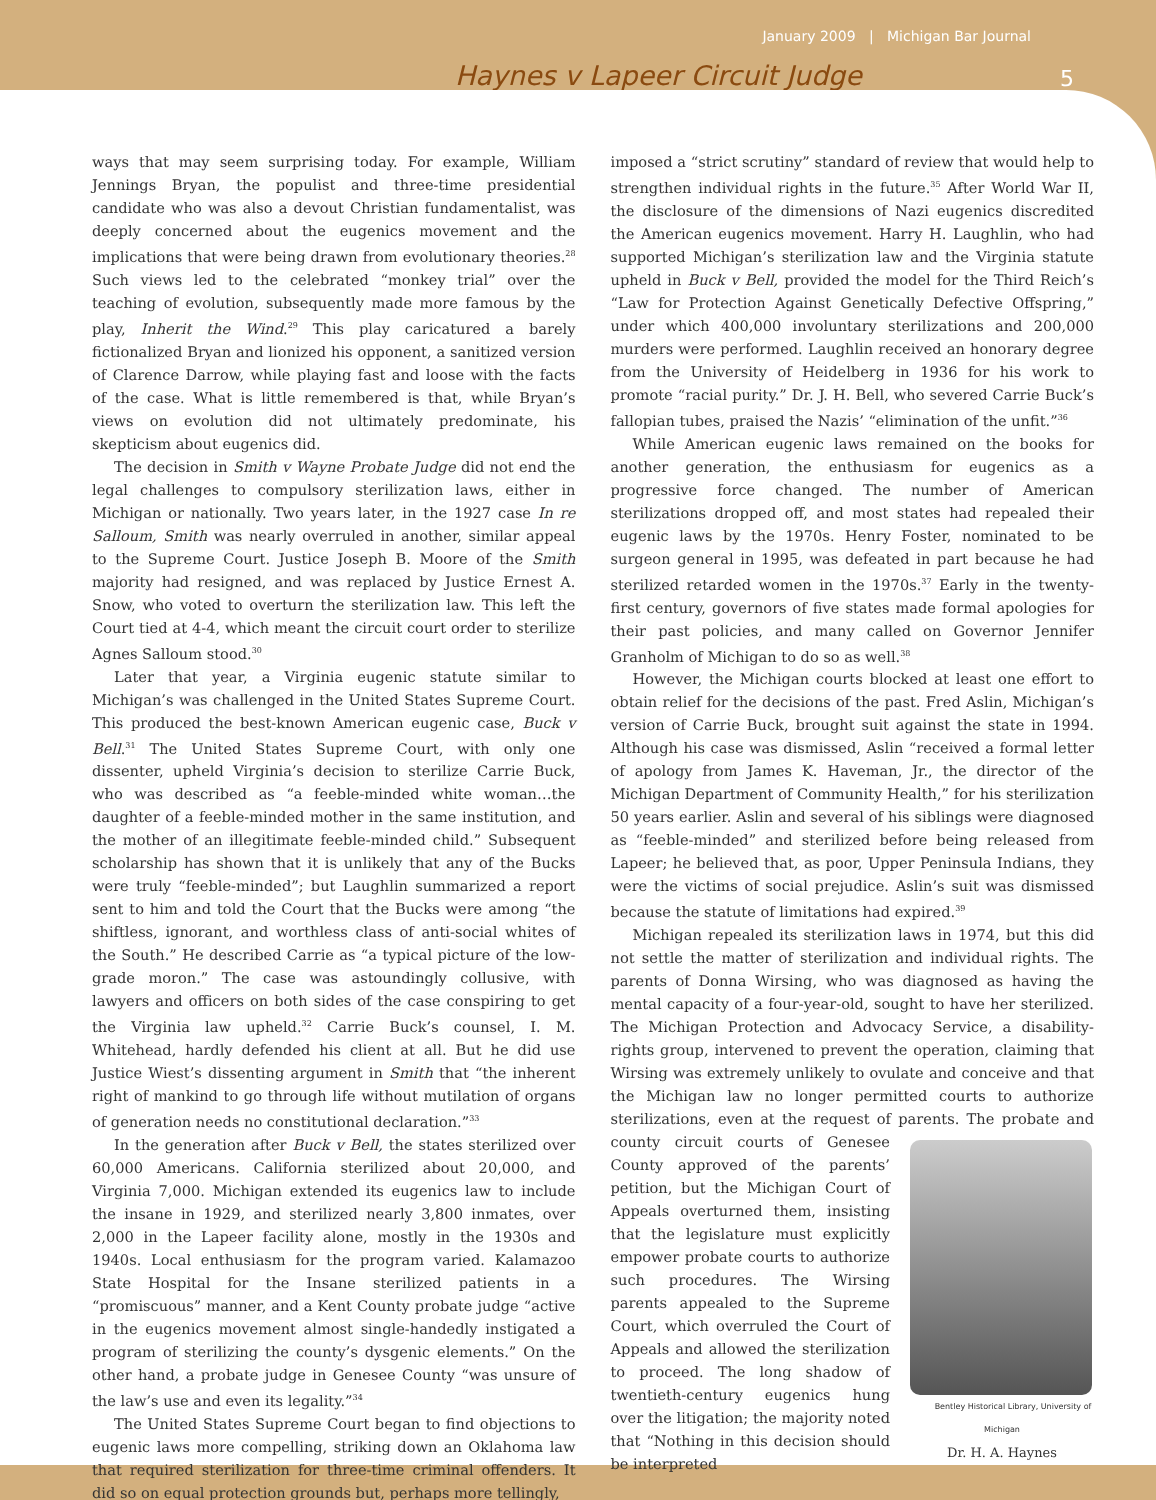January 2009 | Michigan Bar Journal
Haynes v Lapeer Circuit Judge 5
ways that may seem surprising today. For example, William Jennings Bryan, the populist and three-time presidential candidate who was also a devout Christian fundamentalist, was deeply concerned about the eugenics movement and the implications that were being drawn from evolutionary theories.<sup>28</sup> Such views led to the celebrated “monkey trial” over the teaching of evolution, subsequently made more famous by the play, Inherit the Wind.<sup>29</sup> This play caricatured a barely fictionalized Bryan and lionized his opponent, a sanitized version of Clarence Darrow, while playing fast and loose with the facts of the case. What is little remembered is that, while Bryan’s views on evolution did not ultimately predominate, his skepticism about eugenics did.
The decision in Smith v Wayne Probate Judge did not end the legal challenges to compulsory sterilization laws, either in Michigan or nationally. Two years later, in the 1927 case In re Salloum, Smith was nearly overruled in another, similar appeal to the Supreme Court. Justice Joseph B. Moore of the Smith majority had resigned, and was replaced by Justice Ernest A. Snow, who voted to overturn the sterilization law. This left the Court tied at 4-4, which meant the circuit court order to sterilize Agnes Salloum stood.<sup>30</sup>
Later that year, a Virginia eugenic statute similar to Michigan’s was challenged in the United States Supreme Court. This produced the best-known American eugenic case, Buck v Bell.<sup>31</sup> The United States Supreme Court, with only one dissenter, upheld Virginia’s decision to sterilize Carrie Buck, who was described as “a feeble-minded white woman…the daughter of a feeble-minded mother in the same institution, and the mother of an illegitimate feeble-minded child.” Subsequent scholarship has shown that it is unlikely that any of the Bucks were truly “feeble-minded”; but Laughlin summarized a report sent to him and told the Court that the Bucks were among “the shiftless, ignorant, and worthless class of anti-social whites of the South.” He described Carrie as “a typical picture of the low-grade moron.” The case was astoundingly collusive, with lawyers and officers on both sides of the case conspiring to get the Virginia law upheld.<sup>32</sup> Carrie Buck’s counsel, I. M. Whitehead, hardly defended his client at all. But he did use Justice Wiest’s dissenting argument in Smith that “the inherent right of mankind to go through life without mutilation of organs of generation needs no constitutional declaration.”<sup>33</sup>
In the generation after Buck v Bell, the states sterilized over 60,000 Americans. California sterilized about 20,000, and Virginia 7,000. Michigan extended its eugenics law to include the insane in 1929, and sterilized nearly 3,800 inmates, over 2,000 in the Lapeer facility alone, mostly in the 1930s and 1940s. Local enthusiasm for the program varied. Kalamazoo State Hospital for the Insane sterilized patients in a “promiscuous” manner, and a Kent County probate judge “active in the eugenics movement almost single-handedly instigated a program of sterilizing the county’s dysgenic elements.” On the other hand, a probate judge in Genesee County “was unsure of the law’s use and even its legality.”<sup>34</sup>
The United States Supreme Court began to find objections to eugenic laws more compelling, striking down an Oklahoma law that required sterilization for three-time criminal offenders. It did so on equal protection grounds but, perhaps more tellingly,
imposed a “strict scrutiny” standard of review that would help to strengthen individual rights in the future.<sup>35</sup> After World War II, the disclosure of the dimensions of Nazi eugenics discredited the American eugenics movement. Harry H. Laughlin, who had supported Michigan’s sterilization law and the Virginia statute upheld in Buck v Bell, provided the model for the Third Reich’s “Law for Protection Against Genetically Defective Offspring,” under which 400,000 involuntary sterilizations and 200,000 murders were performed. Laughlin received an honorary degree from the University of Heidelberg in 1936 for his work to promote “racial purity.” Dr. J. H. Bell, who severed Carrie Buck’s fallopian tubes, praised the Nazis’ “elimination of the unfit.”<sup>36</sup>
While American eugenic laws remained on the books for another generation, the enthusiasm for eugenics as a progressive force changed. The number of American sterilizations dropped off, and most states had repealed their eugenic laws by the 1970s. Henry Foster, nominated to be surgeon general in 1995, was defeated in part because he had sterilized retarded women in the 1970s.<sup>37</sup> Early in the twenty-first century, governors of five states made formal apologies for their past policies, and many called on Governor Jennifer Granholm of Michigan to do so as well.<sup>38</sup>
However, the Michigan courts blocked at least one effort to obtain relief for the decisions of the past. Fred Aslin, Michigan’s version of Carrie Buck, brought suit against the state in 1994. Although his case was dismissed, Aslin “received a formal letter of apology from James K. Haveman, Jr., the director of the Michigan Department of Community Health,” for his sterilization 50 years earlier. Aslin and several of his siblings were diagnosed as “feeble-minded” and sterilized before being released from Lapeer; he believed that, as poor, Upper Peninsula Indians, they were the victims of social prejudice. Aslin’s suit was dismissed because the statute of limitations had expired.<sup>39</sup>
Michigan repealed its sterilization laws in 1974, but this did not settle the matter of sterilization and individual rights. The parents of Donna Wirsing, who was diagnosed as having the mental capacity of a four-year-old, sought to have her sterilized. The Michigan Protection and Advocacy Service, a disability-rights group, intervened to prevent the operation, claiming that Wirsing was extremely unlikely to ovulate and conceive and that the Michigan law no longer permitted courts to authorize sterilizations, even at the request of parents. The probate and county circuit courts of Bentley Historical Library, University of Michigan
Dr. H. A. Haynes Genesee County approved of the parents’ petition, but the Michigan Court of Appeals overturned them, insisting that the legislature must explicitly empower probate courts to authorize such procedures. The Wirsing parents appealed to the Supreme Court, which overruled the Court of Appeals and allowed the sterilization to proceed. The long shadow of twentieth-century eugenics hung over the litigation; the majority noted that “Nothing in this decision should be interpreted